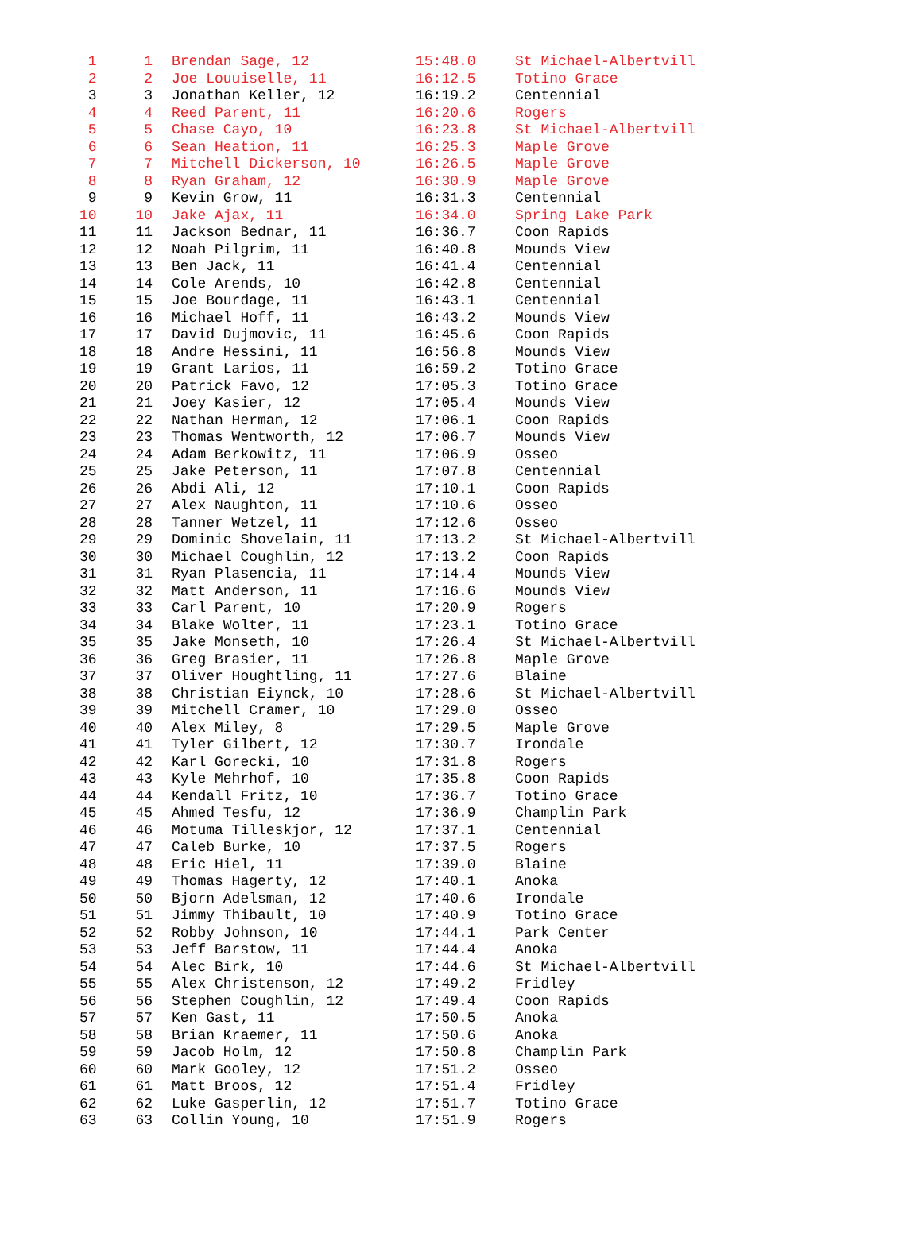| 1 | 1 | Brendan Sage, 12 | 15:48.0 | St Michael-Albertvill |
| 2 | 2 | Joe Louuiselle, 11 | 16:12.5 | Totino Grace |
| 3 | 3 | Jonathan Keller, 12 | 16:19.2 | Centennial |
| 4 | 4 | Reed Parent, 11 | 16:20.6 | Rogers |
| 5 | 5 | Chase Cayo, 10 | 16:23.8 | St Michael-Albertvill |
| 6 | 6 | Sean Heation, 11 | 16:25.3 | Maple Grove |
| 7 | 7 | Mitchell Dickerson, 10 | 16:26.5 | Maple Grove |
| 8 | 8 | Ryan Graham, 12 | 16:30.9 | Maple Grove |
| 9 | 9 | Kevin Grow, 11 | 16:31.3 | Centennial |
| 10 | 10 | Jake Ajax, 11 | 16:34.0 | Spring Lake Park |
| 11 | 11 | Jackson Bednar, 11 | 16:36.7 | Coon Rapids |
| 12 | 12 | Noah Pilgrim, 11 | 16:40.8 | Mounds View |
| 13 | 13 | Ben Jack, 11 | 16:41.4 | Centennial |
| 14 | 14 | Cole Arends, 10 | 16:42.8 | Centennial |
| 15 | 15 | Joe Bourdage, 11 | 16:43.1 | Centennial |
| 16 | 16 | Michael Hoff, 11 | 16:43.2 | Mounds View |
| 17 | 17 | David Dujmovic, 11 | 16:45.6 | Coon Rapids |
| 18 | 18 | Andre Hessini, 11 | 16:56.8 | Mounds View |
| 19 | 19 | Grant Larios, 11 | 16:59.2 | Totino Grace |
| 20 | 20 | Patrick Favo, 12 | 17:05.3 | Totino Grace |
| 21 | 21 | Joey Kasier, 12 | 17:05.4 | Mounds View |
| 22 | 22 | Nathan Herman, 12 | 17:06.1 | Coon Rapids |
| 23 | 23 | Thomas Wentworth, 12 | 17:06.7 | Mounds View |
| 24 | 24 | Adam Berkowitz, 11 | 17:06.9 | Osseo |
| 25 | 25 | Jake Peterson, 11 | 17:07.8 | Centennial |
| 26 | 26 | Abdi Ali, 12 | 17:10.1 | Coon Rapids |
| 27 | 27 | Alex Naughton, 11 | 17:10.6 | Osseo |
| 28 | 28 | Tanner Wetzel, 11 | 17:12.6 | Osseo |
| 29 | 29 | Dominic Shovelain, 11 | 17:13.2 | St Michael-Albertvill |
| 30 | 30 | Michael Coughlin, 12 | 17:13.2 | Coon Rapids |
| 31 | 31 | Ryan Plasencia, 11 | 17:14.4 | Mounds View |
| 32 | 32 | Matt Anderson, 11 | 17:16.6 | Mounds View |
| 33 | 33 | Carl Parent, 10 | 17:20.9 | Rogers |
| 34 | 34 | Blake Wolter, 11 | 17:23.1 | Totino Grace |
| 35 | 35 | Jake Monseth, 10 | 17:26.4 | St Michael-Albertvill |
| 36 | 36 | Greg Brasier, 11 | 17:26.8 | Maple Grove |
| 37 | 37 | Oliver Houghtling, 11 | 17:27.6 | Blaine |
| 38 | 38 | Christian Eiynck, 10 | 17:28.6 | St Michael-Albertvill |
| 39 | 39 | Mitchell Cramer, 10 | 17:29.0 | Osseo |
| 40 | 40 | Alex Miley, 8 | 17:29.5 | Maple Grove |
| 41 | 41 | Tyler Gilbert, 12 | 17:30.7 | Irondale |
| 42 | 42 | Karl Gorecki, 10 | 17:31.8 | Rogers |
| 43 | 43 | Kyle Mehrhof, 10 | 17:35.8 | Coon Rapids |
| 44 | 44 | Kendall Fritz, 10 | 17:36.7 | Totino Grace |
| 45 | 45 | Ahmed Tesfu, 12 | 17:36.9 | Champlin Park |
| 46 | 46 | Motuma Tilleskjor, 12 | 17:37.1 | Centennial |
| 47 | 47 | Caleb Burke, 10 | 17:37.5 | Rogers |
| 48 | 48 | Eric Hiel, 11 | 17:39.0 | Blaine |
| 49 | 49 | Thomas Hagerty, 12 | 17:40.1 | Anoka |
| 50 | 50 | Bjorn Adelsman, 12 | 17:40.6 | Irondale |
| 51 | 51 | Jimmy Thibault, 10 | 17:40.9 | Totino Grace |
| 52 | 52 | Robby Johnson, 10 | 17:44.1 | Park Center |
| 53 | 53 | Jeff Barstow, 11 | 17:44.4 | Anoka |
| 54 | 54 | Alec Birk, 10 | 17:44.6 | St Michael-Albertvill |
| 55 | 55 | Alex Christenson, 12 | 17:49.2 | Fridley |
| 56 | 56 | Stephen Coughlin, 12 | 17:49.4 | Coon Rapids |
| 57 | 57 | Ken Gast, 11 | 17:50.5 | Anoka |
| 58 | 58 | Brian Kraemer, 11 | 17:50.6 | Anoka |
| 59 | 59 | Jacob Holm, 12 | 17:50.8 | Champlin Park |
| 60 | 60 | Mark Gooley, 12 | 17:51.2 | Osseo |
| 61 | 61 | Matt Broos, 12 | 17:51.4 | Fridley |
| 62 | 62 | Luke Gasperlin, 12 | 17:51.7 | Totino Grace |
| 63 | 63 | Collin Young, 10 | 17:51.9 | Rogers |